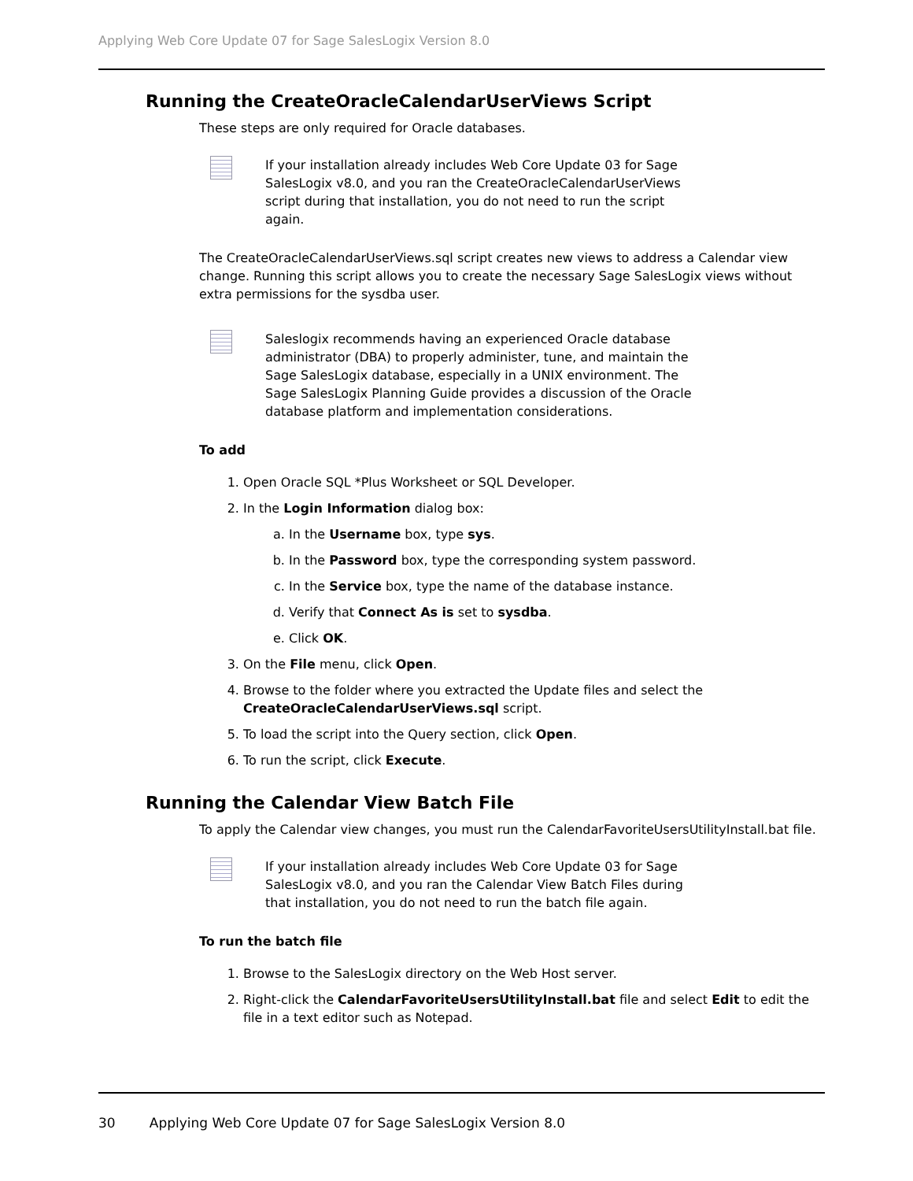Applying Web Core Update 07 for Sage SalesLogix Version 8.0
Running the CreateOracleCalendarUserViews Script
These steps are only required for Oracle databases.
If your installation already includes Web Core Update 03 for Sage SalesLogix v8.0, and you ran the CreateOracleCalendarUserViews script during that installation, you do not need to run the script again.
The CreateOracleCalendarUserViews.sql script creates new views to address a Calendar view change. Running this script allows you to create the necessary Sage SalesLogix views without extra permissions for the sysdba user.
Saleslogix recommends having an experienced Oracle database administrator (DBA) to properly administer, tune, and maintain the Sage SalesLogix database, especially in a UNIX environment. The Sage SalesLogix Planning Guide provides a discussion of the Oracle database platform and implementation considerations.
To add
1. Open Oracle SQL *Plus Worksheet or SQL Developer.
2. In the Login Information dialog box:
a. In the Username box, type sys.
b. In the Password box, type the corresponding system password.
c. In the Service box, type the name of the database instance.
d. Verify that Connect As is set to sysdba.
e. Click OK.
3. On the File menu, click Open.
4. Browse to the folder where you extracted the Update files and select the CreateOracleCalendarUserViews.sql script.
5. To load the script into the Query section, click Open.
6. To run the script, click Execute.
Running the Calendar View Batch File
To apply the Calendar view changes, you must run the CalendarFavoriteUsersUtilityInstall.bat file.
If your installation already includes Web Core Update 03 for Sage SalesLogix v8.0, and you ran the Calendar View Batch Files during that installation, you do not need to run the batch file again.
To run the batch file
1. Browse to the SalesLogix directory on the Web Host server.
2. Right-click the CalendarFavoriteUsersUtilityInstall.bat file and select Edit to edit the file in a text editor such as Notepad.
30 Applying Web Core Update 07 for Sage SalesLogix Version 8.0